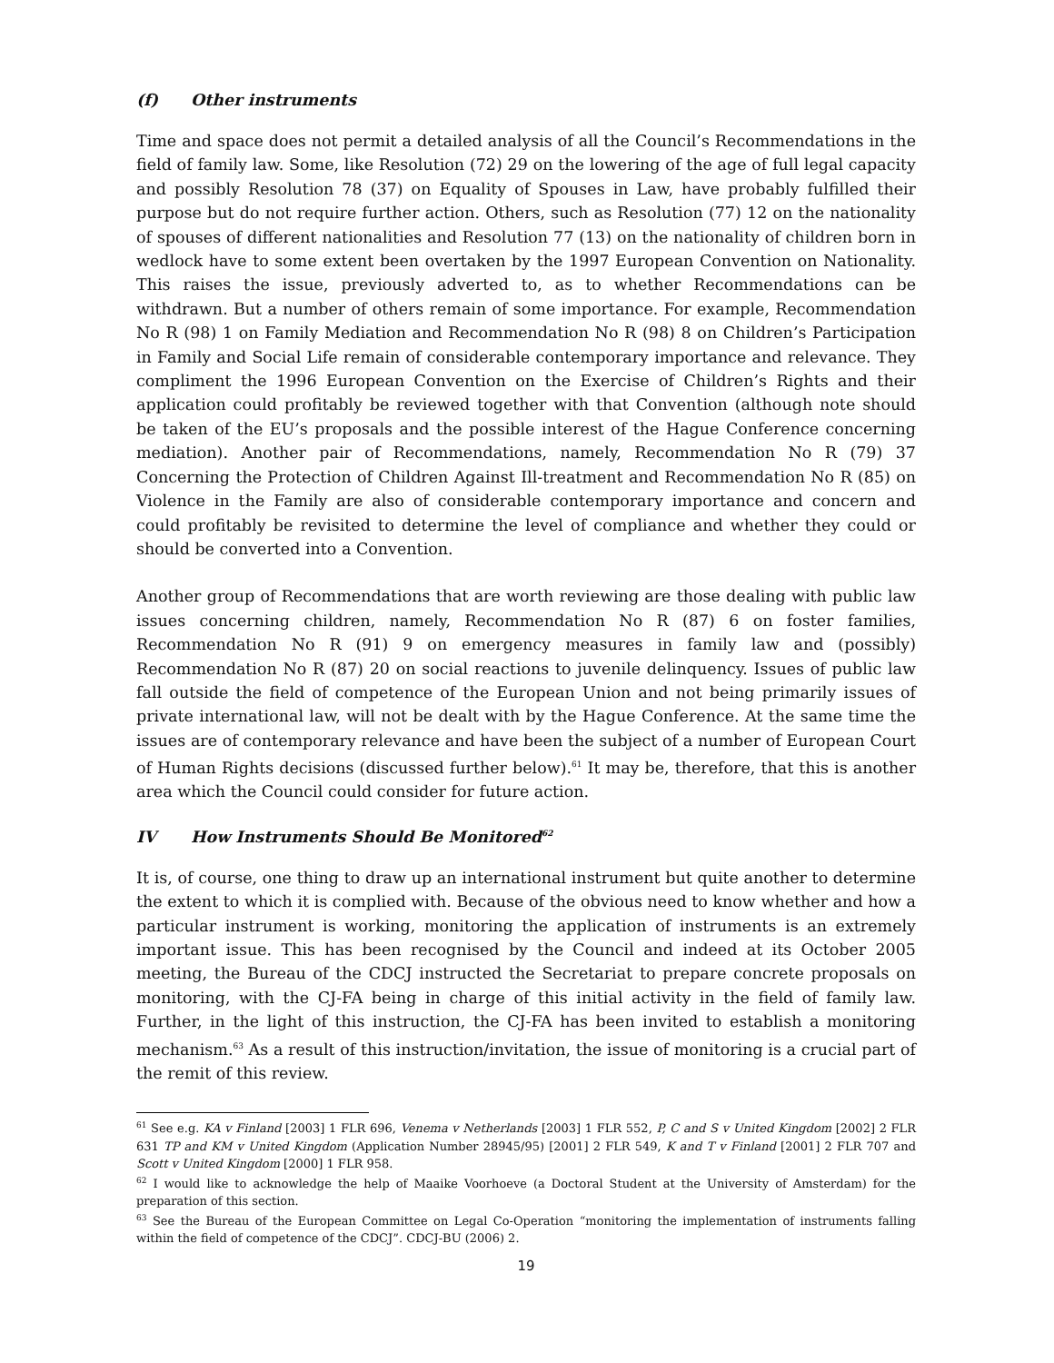(f) Other instruments
Time and space does not permit a detailed analysis of all the Council’s Recommendations in the field of family law. Some, like Resolution (72) 29 on the lowering of the age of full legal capacity and possibly Resolution 78 (37) on Equality of Spouses in Law, have probably fulfilled their purpose but do not require further action. Others, such as Resolution (77) 12 on the nationality of spouses of different nationalities and Resolution 77 (13) on the nationality of children born in wedlock have to some extent been overtaken by the 1997 European Convention on Nationality. This raises the issue, previously adverted to, as to whether Recommendations can be withdrawn. But a number of others remain of some importance. For example, Recommendation No R (98) 1 on Family Mediation and Recommendation No R (98) 8 on Children’s Participation in Family and Social Life remain of considerable contemporary importance and relevance. They compliment the 1996 European Convention on the Exercise of Children’s Rights and their application could profitably be reviewed together with that Convention (although note should be taken of the EU’s proposals and the possible interest of the Hague Conference concerning mediation). Another pair of Recommendations, namely, Recommendation No R (79) 37 Concerning the Protection of Children Against Ill-treatment and Recommendation No R (85) on Violence in the Family are also of considerable contemporary importance and concern and could profitably be revisited to determine the level of compliance and whether they could or should be converted into a Convention.
Another group of Recommendations that are worth reviewing are those dealing with public law issues concerning children, namely, Recommendation No R (87) 6 on foster families, Recommendation No R (91) 9 on emergency measures in family law and (possibly) Recommendation No R (87) 20 on social reactions to juvenile delinquency. Issues of public law fall outside the field of competence of the European Union and not being primarily issues of private international law, will not be dealt with by the Hague Conference. At the same time the issues are of contemporary relevance and have been the subject of a number of European Court of Human Rights decisions (discussed further below).<sup>61</sup> It may be, therefore, that this is another area which the Council could consider for future action.
IV How Instruments Should Be Monitored<sup>62</sup>
It is, of course, one thing to draw up an international instrument but quite another to determine the extent to which it is complied with. Because of the obvious need to know whether and how a particular instrument is working, monitoring the application of instruments is an extremely important issue. This has been recognised by the Council and indeed at its October 2005 meeting, the Bureau of the CDCJ instructed the Secretariat to prepare concrete proposals on monitoring, with the CJ-FA being in charge of this initial activity in the field of family law. Further, in the light of this instruction, the CJ-FA has been invited to establish a monitoring mechanism.<sup>63</sup> As a result of this instruction/invitation, the issue of monitoring is a crucial part of the remit of this review.
<sup>61</sup> See e.g. KA v Finland [2003] 1 FLR 696, Venema v Netherlands [2003] 1 FLR 552, P, C and S v United Kingdom [2002] 2 FLR 631 TP and KM v United Kingdom (Application Number 28945/95) [2001] 2 FLR 549, K and T v Finland [2001] 2 FLR 707 and Scott v United Kingdom [2000] 1 FLR 958.
<sup>62</sup> I would like to acknowledge the help of Maaike Voorhoeve (a Doctoral Student at the University of Amsterdam) for the preparation of this section.
<sup>63</sup> See the Bureau of the European Committee on Legal Co-Operation “monitoring the implementation of instruments falling within the field of competence of the CDCJ”. CDCJ-BU (2006) 2.
19